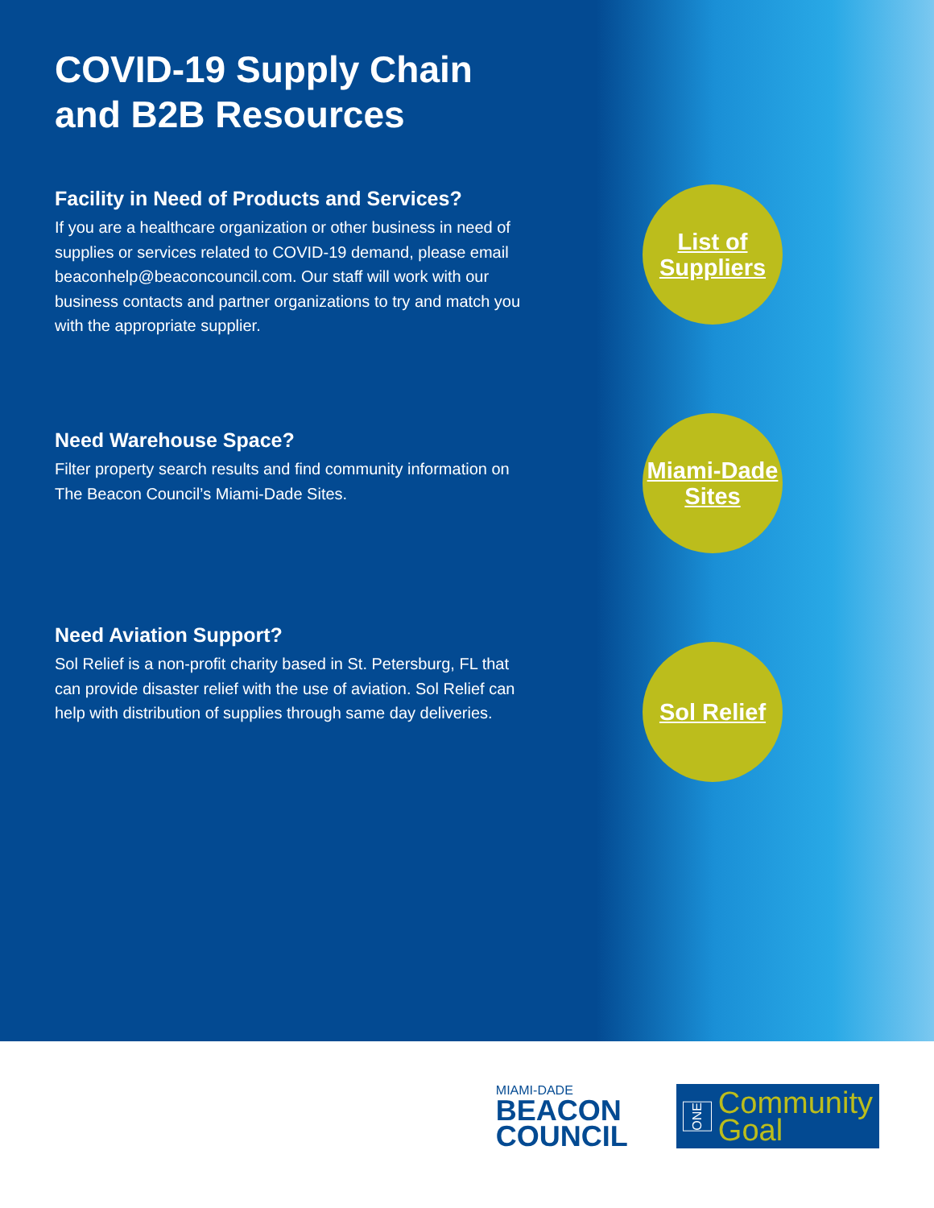COVID-19 Supply Chain and B2B Resources
Facility in Need of Products and Services?
If you are a healthcare organization or other business in need of supplies or services related to COVID-19 demand, please email beaconhelp@beaconcouncil.com. Our staff will work with our business contacts and partner organizations to try and match you with the appropriate supplier.
Need Warehouse Space?
Filter property search results and find community information on The Beacon Council’s Miami-Dade Sites.
Need Aviation Support?
Sol Relief is a non-profit charity based in St. Petersburg, FL that can provide disaster relief with the use of aviation. Sol Relief can help with distribution of supplies through same day deliveries.
List of
Suppliers
Miami-Dade
Sites
Sol Relief
MIAMI-DADE
BEACON
COUNCIL
ONE
Community
Goal